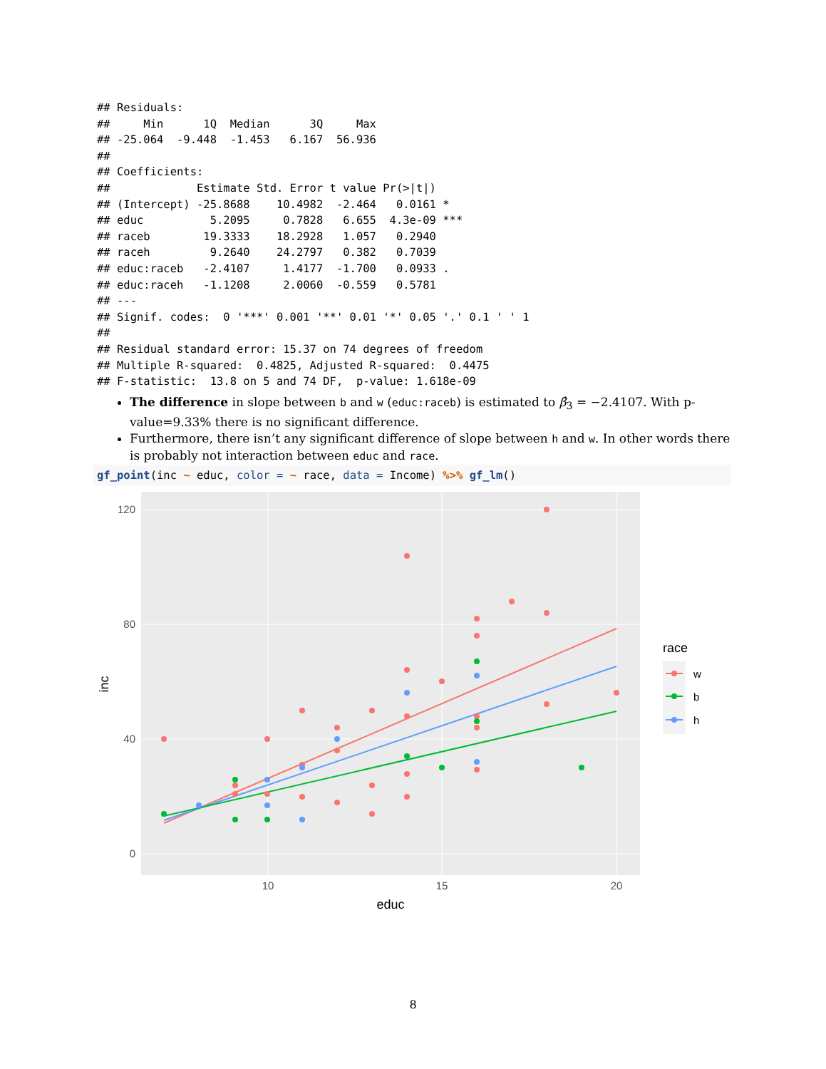## Residuals:
##     Min      1Q  Median      3Q     Max
## -25.064  -9.448  -1.453   6.167  56.936
##
## Coefficients:
##             Estimate Std. Error t value Pr(>|t|)
## (Intercept) -25.8688    10.4982  -2.464   0.0161 *
## educ          5.2095     0.7828   6.655  4.3e-09 ***
## raceb        19.3333    18.2928   1.057   0.2940
## raceh         9.2640    24.2797   0.382   0.7039
## educ:raceb   -2.4107     1.4177  -1.700   0.0933 .
## educ:raceh   -1.1208     2.0060  -0.559   0.5781
## ---
## Signif. codes:  0 '***' 0.001 '**' 0.01 '*' 0.05 '.' 0.1 ' ' 1
##
## Residual standard error: 15.37 on 74 degrees of freedom
## Multiple R-squared:  0.4825, Adjusted R-squared:  0.4475
## F-statistic:  13.8 on 5 and 74 DF,  p-value: 1.618e-09
The difference in slope between b and w (educ:raceb) is estimated to β̂<sub>3</sub> = −2.4107. With p-value=9.33% there is no significant difference.
Furthermore, there isn’t any significant difference of slope between h and w. In other words there is probably not interaction between educ and race.
gf_point(inc ~ educ, color = ~ race, data = Income) %>% gf_lm()
120
80
40
0
10
15
20
educ
inc
race
w
b
h
8